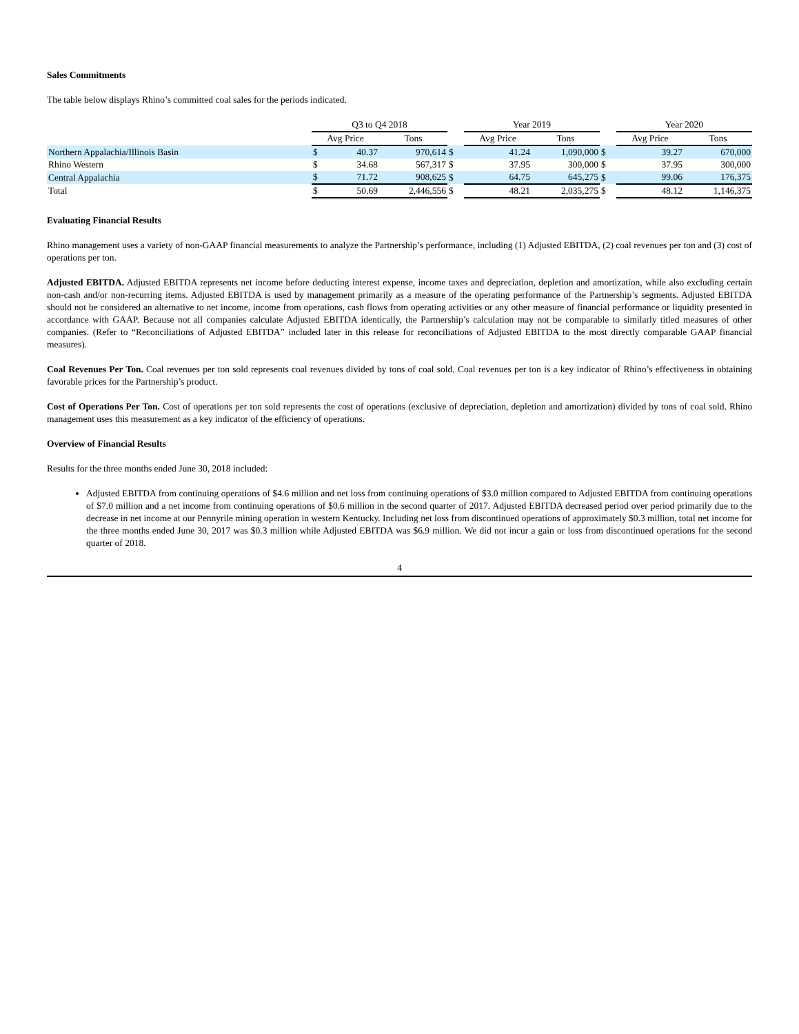Sales Commitments
The table below displays Rhino’s committed coal sales for the periods indicated.
| | Q3 to Q4 2018 | | | | Year 2019 | | | | Year 2020 | | |
| --- | --- | --- | --- | --- | --- | --- | --- | --- | --- | --- | --- |
| | Avg Price | | Tons | | Avg Price | | Tons | | Avg Price | | Tons |
| Northern Appalachia/Illinois Basin | $ | 40.37 | 970,614 | $ | | 41.24 | 1,090,000 | $ | | 39.27 | 670,000 |
| Rhino Western | $ | 34.68 | 567,317 | $ | | 37.95 | 300,000 | $ | | 37.95 | 300,000 |
| Central Appalachia | $ | 71.72 | 908,625 | $ | | 64.75 | 645,275 | $ | | 99.06 | 176,375 |
| Total | $ | 50.69 | 2,446,556 | $ | | 48.21 | 2,035,275 | $ | | 48.12 | 1,146,375 |
Evaluating Financial Results
Rhino management uses a variety of non-GAAP financial measurements to analyze the Partnership’s performance, including (1) Adjusted EBITDA, (2) coal revenues per ton and (3) cost of operations per ton.
Adjusted EBITDA. Adjusted EBITDA represents net income before deducting interest expense, income taxes and depreciation, depletion and amortization, while also excluding certain non-cash and/or non-recurring items. Adjusted EBITDA is used by management primarily as a measure of the operating performance of the Partnership’s segments. Adjusted EBITDA should not be considered an alternative to net income, income from operations, cash flows from operating activities or any other measure of financial performance or liquidity presented in accordance with GAAP. Because not all companies calculate Adjusted EBITDA identically, the Partnership’s calculation may not be comparable to similarly titled measures of other companies. (Refer to “Reconciliations of Adjusted EBITDA” included later in this release for reconciliations of Adjusted EBITDA to the most directly comparable GAAP financial measures).
Coal Revenues Per Ton. Coal revenues per ton sold represents coal revenues divided by tons of coal sold. Coal revenues per ton is a key indicator of Rhino’s effectiveness in obtaining favorable prices for the Partnership’s product.
Cost of Operations Per Ton. Cost of operations per ton sold represents the cost of operations (exclusive of depreciation, depletion and amortization) divided by tons of coal sold. Rhino management uses this measurement as a key indicator of the efficiency of operations.
Overview of Financial Results
Results for the three months ended June 30, 2018 included:
Adjusted EBITDA from continuing operations of $4.6 million and net loss from continuing operations of $3.0 million compared to Adjusted EBITDA from continuing operations of $7.0 million and a net income from continuing operations of $0.6 million in the second quarter of 2017. Adjusted EBITDA decreased period over period primarily due to the decrease in net income at our Pennyrile mining operation in western Kentucky. Including net loss from discontinued operations of approximately $0.3 million, total net income for the three months ended June 30, 2017 was $0.3 million while Adjusted EBITDA was $6.9 million. We did not incur a gain or loss from discontinued operations for the second quarter of 2018.
4